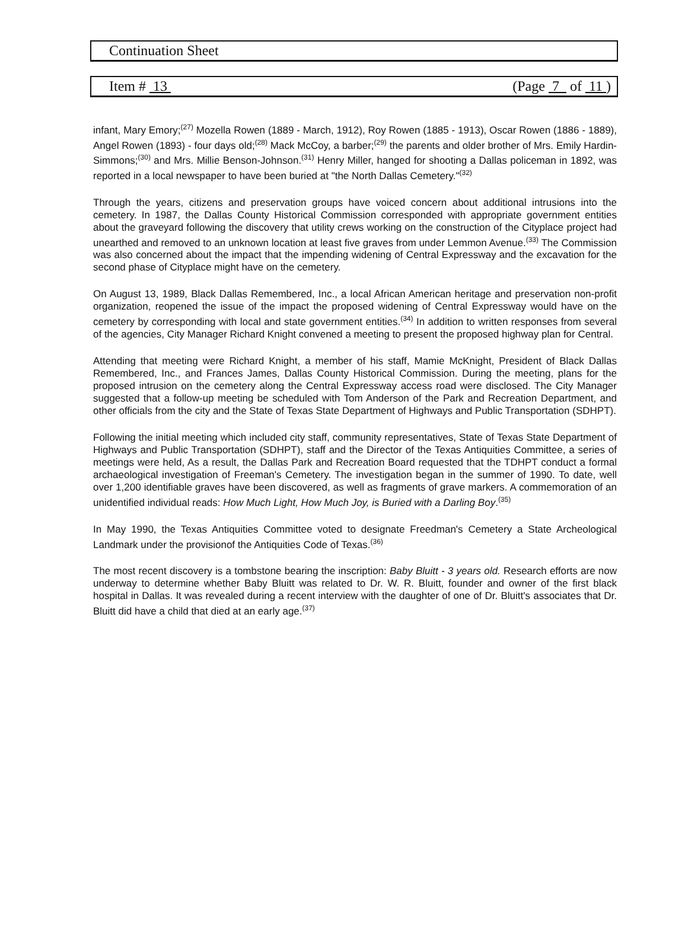Continuation Sheet
Item # 13 (Page 7 of 11 )
infant, Mary Emory;<sup>(27)</sup> Mozella Rowen (1889 - March, 1912), Roy Rowen (1885 - 1913), Oscar Rowen (1886 - 1889), Angel Rowen (1893) - four days old;<sup>(28)</sup> Mack McCoy, a barber;<sup>(29)</sup> the parents and older brother of Mrs. Emily Hardin-Simmons;<sup>(30)</sup> and Mrs. Millie Benson-Johnson.<sup>(31)</sup> Henry Miller, hanged for shooting a Dallas policeman in 1892, was reported in a local newspaper to have been buried at "the North Dallas Cemetery."<sup>(32)</sup>
Through the years, citizens and preservation groups have voiced concern about additional intrusions into the cemetery. In 1987, the Dallas County Historical Commission corresponded with appropriate government entities about the graveyard following the discovery that utility crews working on the construction of the Cityplace project had unearthed and removed to an unknown location at least five graves from under Lemmon Avenue.<sup>(33)</sup> The Commission was also concerned about the impact that the impending widening of Central Expressway and the excavation for the second phase of Cityplace might have on the cemetery.
On August 13, 1989, Black Dallas Remembered, Inc., a local African American heritage and preservation non-profit organization, reopened the issue of the impact the proposed widening of Central Expressway would have on the cemetery by corresponding with local and state government entities.<sup>(34)</sup> In addition to written responses from several of the agencies, City Manager Richard Knight convened a meeting to present the proposed highway plan for Central.
Attending that meeting were Richard Knight, a member of his staff, Mamie McKnight, President of Black Dallas Remembered, Inc., and Frances James, Dallas County Historical Commission. During the meeting, plans for the proposed intrusion on the cemetery along the Central Expressway access road were disclosed. The City Manager suggested that a follow-up meeting be scheduled with Tom Anderson of the Park and Recreation Department, and other officials from the city and the State of Texas State Department of Highways and Public Transportation (SDHPT).
Following the initial meeting which included city staff, community representatives, State of Texas State Department of Highways and Public Transportation (SDHPT), staff and the Director of the Texas Antiquities Committee, a series of meetings were held, As a result, the Dallas Park and Recreation Board requested that the TDHPT conduct a formal archaeological investigation of Freeman's Cemetery. The investigation began in the summer of 1990. To date, well over 1,200 identifiable graves have been discovered, as well as fragments of grave markers. A commemoration of an unidentified individual reads: How Much Light, How Much Joy, is Buried with a Darling Boy.<sup>(35)</sup>
In May 1990, the Texas Antiquities Committee voted to designate Freedman's Cemetery a State Archeological Landmark under the provisionof the Antiquities Code of Texas.<sup>(36)</sup>
The most recent discovery is a tombstone bearing the inscription: Baby Bluitt - 3 years old. Research efforts are now underway to determine whether Baby Bluitt was related to Dr. W. R. Bluitt, founder and owner of the first black hospital in Dallas. It was revealed during a recent interview with the daughter of one of Dr. Bluitt's associates that Dr. Bluitt did have a child that died at an early age.<sup>(37)</sup>